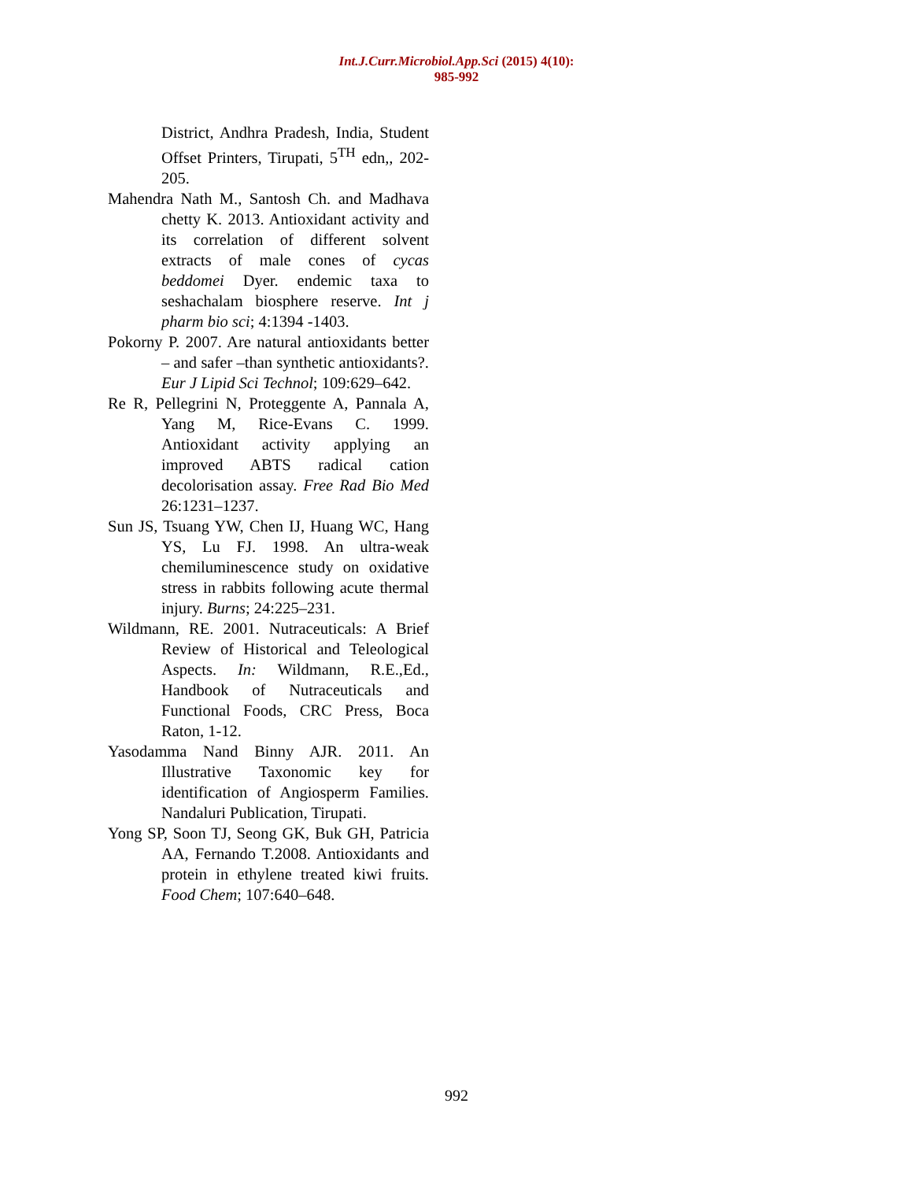Int.J.Curr.Microbiol.App.Sci (2015) 4(10): 985-992
District, Andhra Pradesh, India, Student Offset Printers, Tirupati, 5<sup>TH</sup> edn,, 202-205.
Mahendra Nath M., Santosh Ch. and Madhava chetty K. 2013. Antioxidant activity and its correlation of different solvent extracts of male cones of cycas beddomei Dyer. endemic taxa to seshachalam biosphere reserve. Int j pharm bio sci; 4:1394 -1403.
Pokorny P. 2007. Are natural antioxidants better – and safer –than synthetic antioxidants?. Eur J Lipid Sci Technol; 109:629–642.
Re R, Pellegrini N, Proteggente A, Pannala A, Yang M, Rice-Evans C. 1999. Antioxidant activity applying an improved ABTS radical cation decolorisation assay. Free Rad Bio Med 26:1231–1237.
Sun JS, Tsuang YW, Chen IJ, Huang WC, Hang YS, Lu FJ. 1998. An ultra-weak chemiluminescence study on oxidative stress in rabbits following acute thermal injury. Burns; 24:225–231.
Wildmann, RE. 2001. Nutraceuticals: A Brief Review of Historical and Teleological Aspects. In: Wildmann, R.E.,Ed., Handbook of Nutraceuticals and Functional Foods, CRC Press, Boca Raton, 1-12.
Yasodamma Nand Binny AJR. 2011. An Illustrative Taxonomic key for identification of Angiosperm Families. Nandaluri Publication, Tirupati.
Yong SP, Soon TJ, Seong GK, Buk GH, Patricia AA, Fernando T.2008. Antioxidants and protein in ethylene treated kiwi fruits. Food Chem; 107:640–648.
992